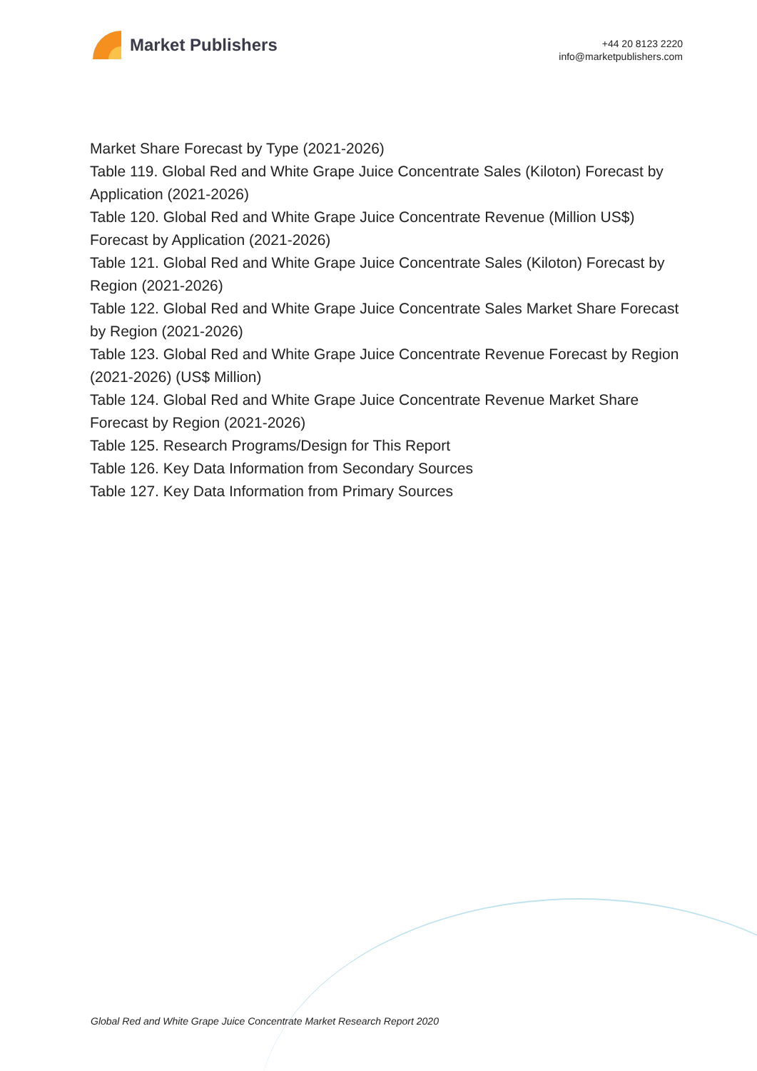Market Publishers
+44 20 8123 2220
info@marketpublishers.com
Market Share Forecast by Type (2021-2026)
Table 119. Global Red and White Grape Juice Concentrate Sales (Kiloton) Forecast by Application (2021-2026)
Table 120. Global Red and White Grape Juice Concentrate Revenue (Million US$) Forecast by Application (2021-2026)
Table 121. Global Red and White Grape Juice Concentrate Sales (Kiloton) Forecast by Region (2021-2026)
Table 122. Global Red and White Grape Juice Concentrate Sales Market Share Forecast by Region (2021-2026)
Table 123. Global Red and White Grape Juice Concentrate Revenue Forecast by Region (2021-2026) (US$ Million)
Table 124. Global Red and White Grape Juice Concentrate Revenue Market Share Forecast by Region (2021-2026)
Table 125. Research Programs/Design for This Report
Table 126. Key Data Information from Secondary Sources
Table 127. Key Data Information from Primary Sources
Global Red and White Grape Juice Concentrate Market Research Report 2020